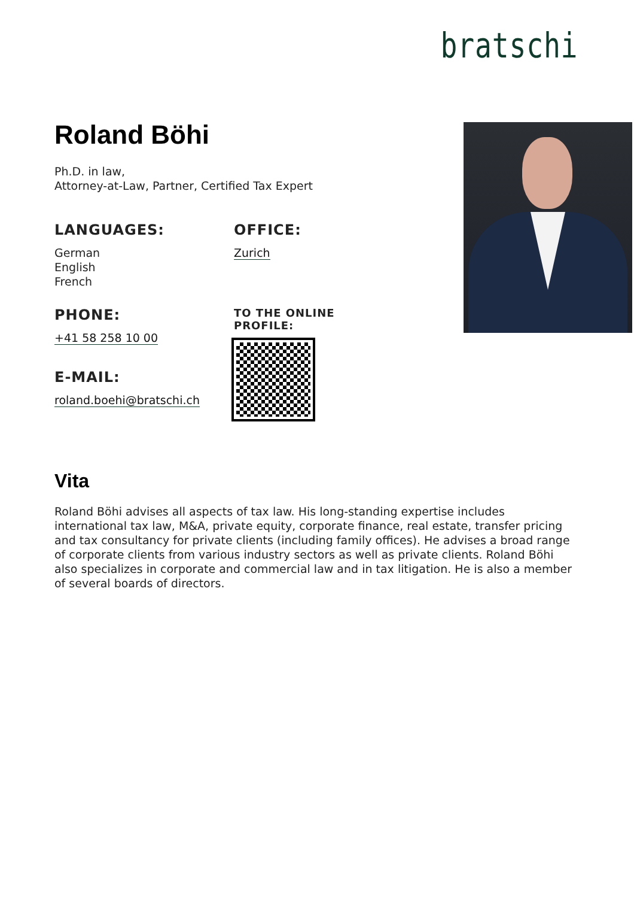bratschi
Roland Böhi
Ph.D. in law,
Attorney-at-Law, Partner, Certified Tax Expert
LANGUAGES:
German
English
French
OFFICE:
Zurich
PHONE:
+41 58 258 10 00
E-MAIL:
roland.boehi@bratschi.ch
TO THE ONLINE
PROFILE:
Vita
Roland Böhi advises all aspects of tax law. His long-standing expertise includes international tax law, M&A, private equity, corporate finance, real estate, transfer pricing and tax consultancy for private clients (including family offices). He advises a broad range of corporate clients from various industry sectors as well as private clients. Roland Böhi also specializes in corporate and commercial law and in tax litigation. He is also a member of several boards of directors.